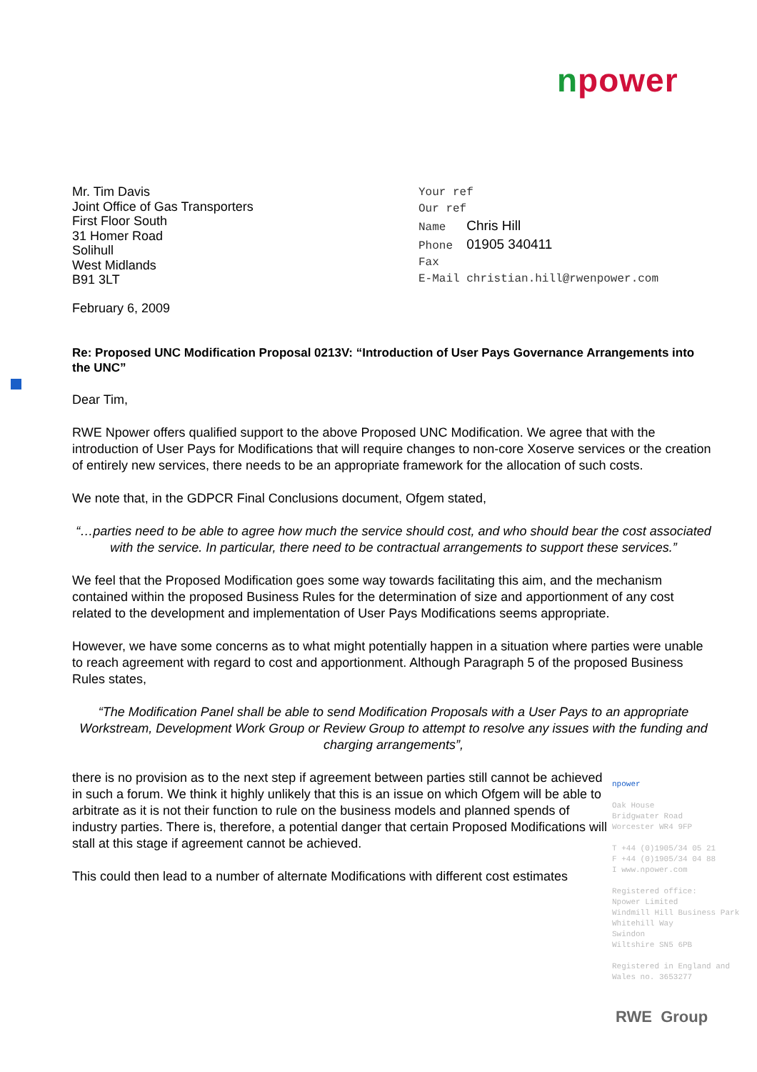npower
Mr. Tim Davis
Joint Office of Gas Transporters
First Floor South
31 Homer Road
Solihull
West Midlands
B91 3LT
Your ref
Our ref
Name Chris Hill
Phone 01905 340411
Fax
E-Mail christian.hill@rwenpower.com
February 6, 2009
Re: Proposed UNC Modification Proposal 0213V: “Introduction of User Pays Governance Arrangements into the UNC”
Dear Tim,
RWE Npower offers qualified support to the above Proposed UNC Modification. We agree that with the introduction of User Pays for Modifications that will require changes to non-core Xoserve services or the creation of entirely new services, there needs to be an appropriate framework for the allocation of such costs.
We note that, in the GDPCR Final Conclusions document, Ofgem stated,
“…parties need to be able to agree how much the service should cost, and who should bear the cost associated with the service. In particular, there need to be contractual arrangements to support these services.”
We feel that the Proposed Modification goes some way towards facilitating this aim, and the mechanism contained within the proposed Business Rules for the determination of size and apportionment of any cost related to the development and implementation of User Pays Modifications seems appropriate.
However, we have some concerns as to what might potentially happen in a situation where parties were unable to reach agreement with regard to cost and apportionment. Although Paragraph 5 of the proposed Business Rules states,
“The Modification Panel shall be able to send Modification Proposals with a User Pays to an appropriate Workstream, Development Work Group or Review Group to attempt to resolve any issues with the funding and charging arrangements”,
there is no provision as to the next step if agreement between parties still cannot be achieved in such a forum. We think it highly unlikely that this is an issue on which Ofgem will be able to arbitrate as it is not their function to rule on the business models and planned spends of industry parties. There is, therefore, a potential danger that certain Proposed Modifications will stall at this stage if agreement cannot be achieved.
This could then lead to a number of alternate Modifications with different cost estimates
npower
Oak House
Bridgwater Road
Worcester WR4 9FP
T +44 (0)1905/34 05 21
F +44 (0)1905/34 04 88
I www.npower.com
Registered office:
Npower Limited
Windmill Hill Business Park
Whitehill Way
Swindon
Wiltshire SN5 6PB
Registered in England and Wales no. 3653277
RWE Group